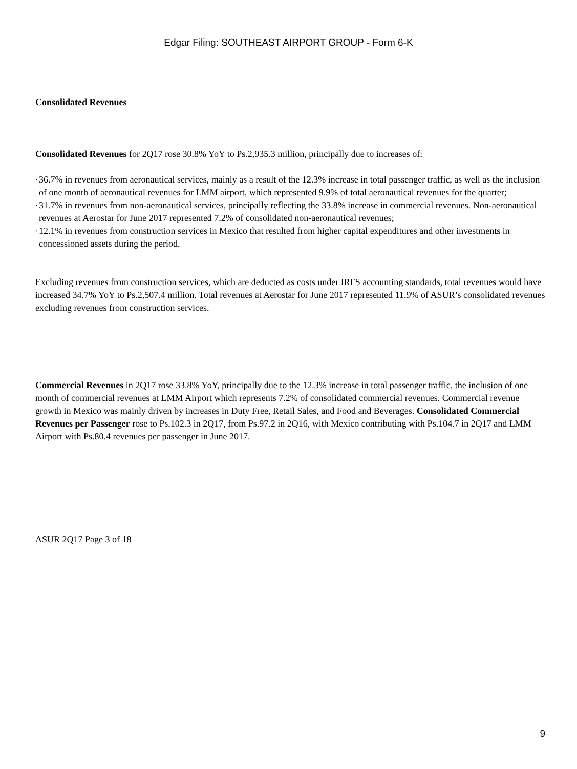Edgar Filing: SOUTHEAST AIRPORT GROUP - Form 6-K
Consolidated Revenues
Consolidated Revenues for 2Q17 rose 30.8% YoY to Ps.2,935.3 million, principally due to increases of:
· 36.7% in revenues from aeronautical services, mainly as a result of the 12.3% increase in total passenger traffic, as well as the inclusion of one month of aeronautical revenues for LMM airport, which represented 9.9% of total aeronautical revenues for the quarter;
· 31.7% in revenues from non-aeronautical services, principally reflecting the 33.8% increase in commercial revenues. Non-aeronautical revenues at Aerostar for June 2017 represented 7.2% of consolidated non-aeronautical revenues;
· 12.1% in revenues from construction services in Mexico that resulted from higher capital expenditures and other investments in concessioned assets during the period.
Excluding revenues from construction services, which are deducted as costs under IRFS accounting standards, total revenues would have increased 34.7% YoY to Ps.2,507.4 million. Total revenues at Aerostar for June 2017 represented 11.9% of ASUR’s consolidated revenues excluding revenues from construction services.
Commercial Revenues in 2Q17 rose 33.8% YoY, principally due to the 12.3% increase in total passenger traffic, the inclusion of one month of commercial revenues at LMM Airport which represents 7.2% of consolidated commercial revenues. Commercial revenue growth in Mexico was mainly driven by increases in Duty Free, Retail Sales, and Food and Beverages. Consolidated Commercial Revenues per Passenger rose to Ps.102.3 in 2Q17, from Ps.97.2 in 2Q16, with Mexico contributing with Ps.104.7 in 2Q17 and LMM Airport with Ps.80.4 revenues per passenger in June 2017.
ASUR 2Q17 Page 3 of 18
9